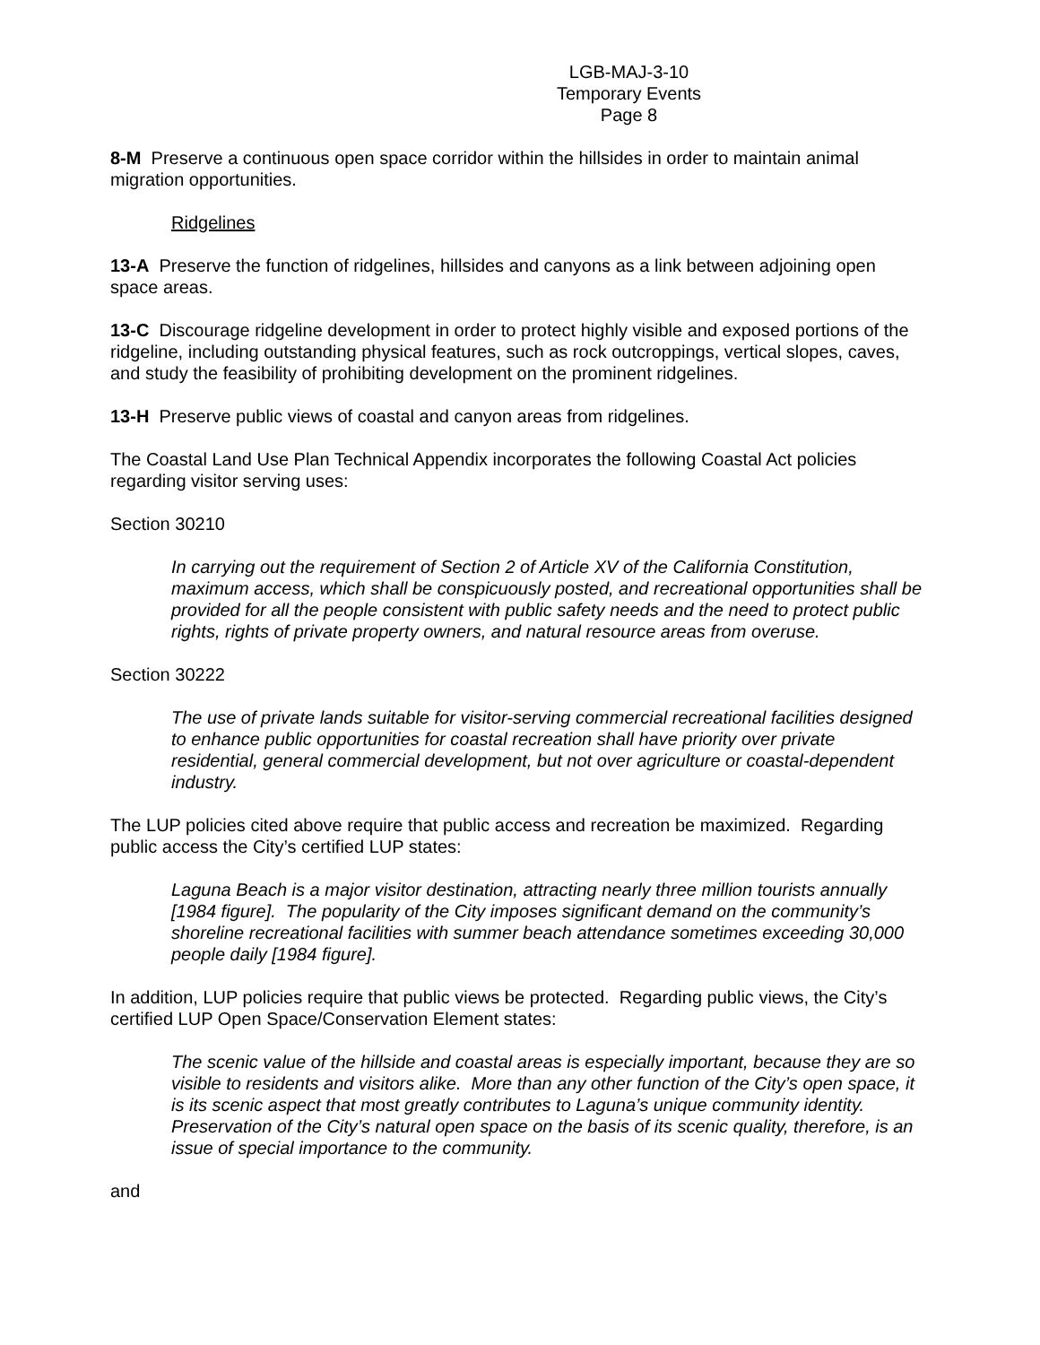LGB-MAJ-3-10
Temporary Events
Page 8
8-M Preserve a continuous open space corridor within the hillsides in order to maintain animal migration opportunities.
Ridgelines
13-A Preserve the function of ridgelines, hillsides and canyons as a link between adjoining open space areas.
13-C Discourage ridgeline development in order to protect highly visible and exposed portions of the ridgeline, including outstanding physical features, such as rock outcroppings, vertical slopes, caves, and study the feasibility of prohibiting development on the prominent ridgelines.
13-H Preserve public views of coastal and canyon areas from ridgelines.
The Coastal Land Use Plan Technical Appendix incorporates the following Coastal Act policies regarding visitor serving uses:
Section 30210
In carrying out the requirement of Section 2 of Article XV of the California Constitution, maximum access, which shall be conspicuously posted, and recreational opportunities shall be provided for all the people consistent with public safety needs and the need to protect public rights, rights of private property owners, and natural resource areas from overuse.
Section 30222
The use of private lands suitable for visitor-serving commercial recreational facilities designed to enhance public opportunities for coastal recreation shall have priority over private residential, general commercial development, but not over agriculture or coastal-dependent industry.
The LUP policies cited above require that public access and recreation be maximized. Regarding public access the City’s certified LUP states:
Laguna Beach is a major visitor destination, attracting nearly three million tourists annually [1984 figure]. The popularity of the City imposes significant demand on the community’s shoreline recreational facilities with summer beach attendance sometimes exceeding 30,000 people daily [1984 figure].
In addition, LUP policies require that public views be protected. Regarding public views, the City’s certified LUP Open Space/Conservation Element states:
The scenic value of the hillside and coastal areas is especially important, because they are so visible to residents and visitors alike. More than any other function of the City’s open space, it is its scenic aspect that most greatly contributes to Laguna’s unique community identity. Preservation of the City’s natural open space on the basis of its scenic quality, therefore, is an issue of special importance to the community.
and